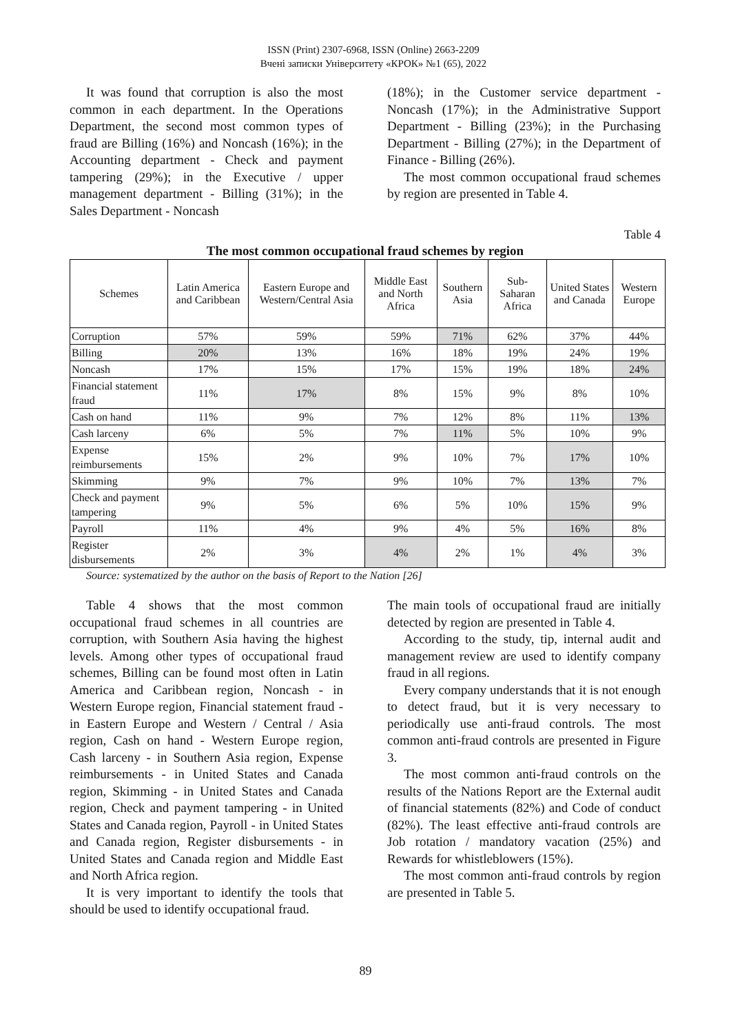ISSN (Print) 2307-6968, ISSN (Online) 2663-2209
Вчені записки Університету «КРОК» №1 (65), 2022
It was found that corruption is also the most common in each department. In the Operations Department, the second most common types of fraud are Billing (16%) and Noncash (16%); in the Accounting department - Check and payment tampering (29%); in the Executive / upper management department - Billing (31%); in the Sales Department - Noncash
(18%); in the Customer service department - Noncash (17%); in the Administrative Support Department - Billing (23%); in the Purchasing Department - Billing (27%); in the Department of Finance - Billing (26%).
The most common occupational fraud schemes by region are presented in Table 4.
Table 4
The most common occupational fraud schemes by region
| Schemes | Latin America and Caribbean | Eastern Europe and Western/Central Asia | Middle East and North Africa | Southern Asia | Sub-Saharan Africa | United States and Canada | Western Europe |
| --- | --- | --- | --- | --- | --- | --- | --- |
| Corruption | 57% | 59% | 59% | 71% | 62% | 37% | 44% |
| Billing | 20% | 13% | 16% | 18% | 19% | 24% | 19% |
| Noncash | 17% | 15% | 17% | 15% | 19% | 18% | 24% |
| Financial statement fraud | 11% | 17% | 8% | 15% | 9% | 8% | 10% |
| Cash on hand | 11% | 9% | 7% | 12% | 8% | 11% | 13% |
| Cash larceny | 6% | 5% | 7% | 11% | 5% | 10% | 9% |
| Expense reimbursements | 15% | 2% | 9% | 10% | 7% | 17% | 10% |
| Skimming | 9% | 7% | 9% | 10% | 7% | 13% | 7% |
| Check and payment tampering | 9% | 5% | 6% | 5% | 10% | 15% | 9% |
| Payroll | 11% | 4% | 9% | 4% | 5% | 16% | 8% |
| Register disbursements | 2% | 3% | 4% | 2% | 1% | 4% | 3% |
Source: systematized by the author on the basis of Report to the Nation [26]
Table 4 shows that the most common occupational fraud schemes in all countries are corruption, with Southern Asia having the highest levels. Among other types of occupational fraud schemes, Billing can be found most often in Latin America and Caribbean region, Noncash - in Western Europe region, Financial statement fraud - in Eastern Europe and Western / Central / Asia region, Cash on hand - Western Europe region, Cash larceny - in Southern Asia region, Expense reimbursements - in United States and Canada region, Skimming - in United States and Canada region, Check and payment tampering - in United States and Canada region, Payroll - in United States and Canada region, Register disbursements - in United States and Canada region and Middle East and North Africa region.
It is very important to identify the tools that should be used to identify occupational fraud.
The main tools of occupational fraud are initially detected by region are presented in Table 4.
According to the study, tip, internal audit and management review are used to identify company fraud in all regions.
Every company understands that it is not enough to detect fraud, but it is very necessary to periodically use anti-fraud controls. The most common anti-fraud controls are presented in Figure 3.
The most common anti-fraud controls on the results of the Nations Report are the External audit of financial statements (82%) and Code of conduct (82%). The least effective anti-fraud controls are Job rotation / mandatory vacation (25%) and Rewards for whistleblowers (15%).
The most common anti-fraud controls by region are presented in Table 5.
89